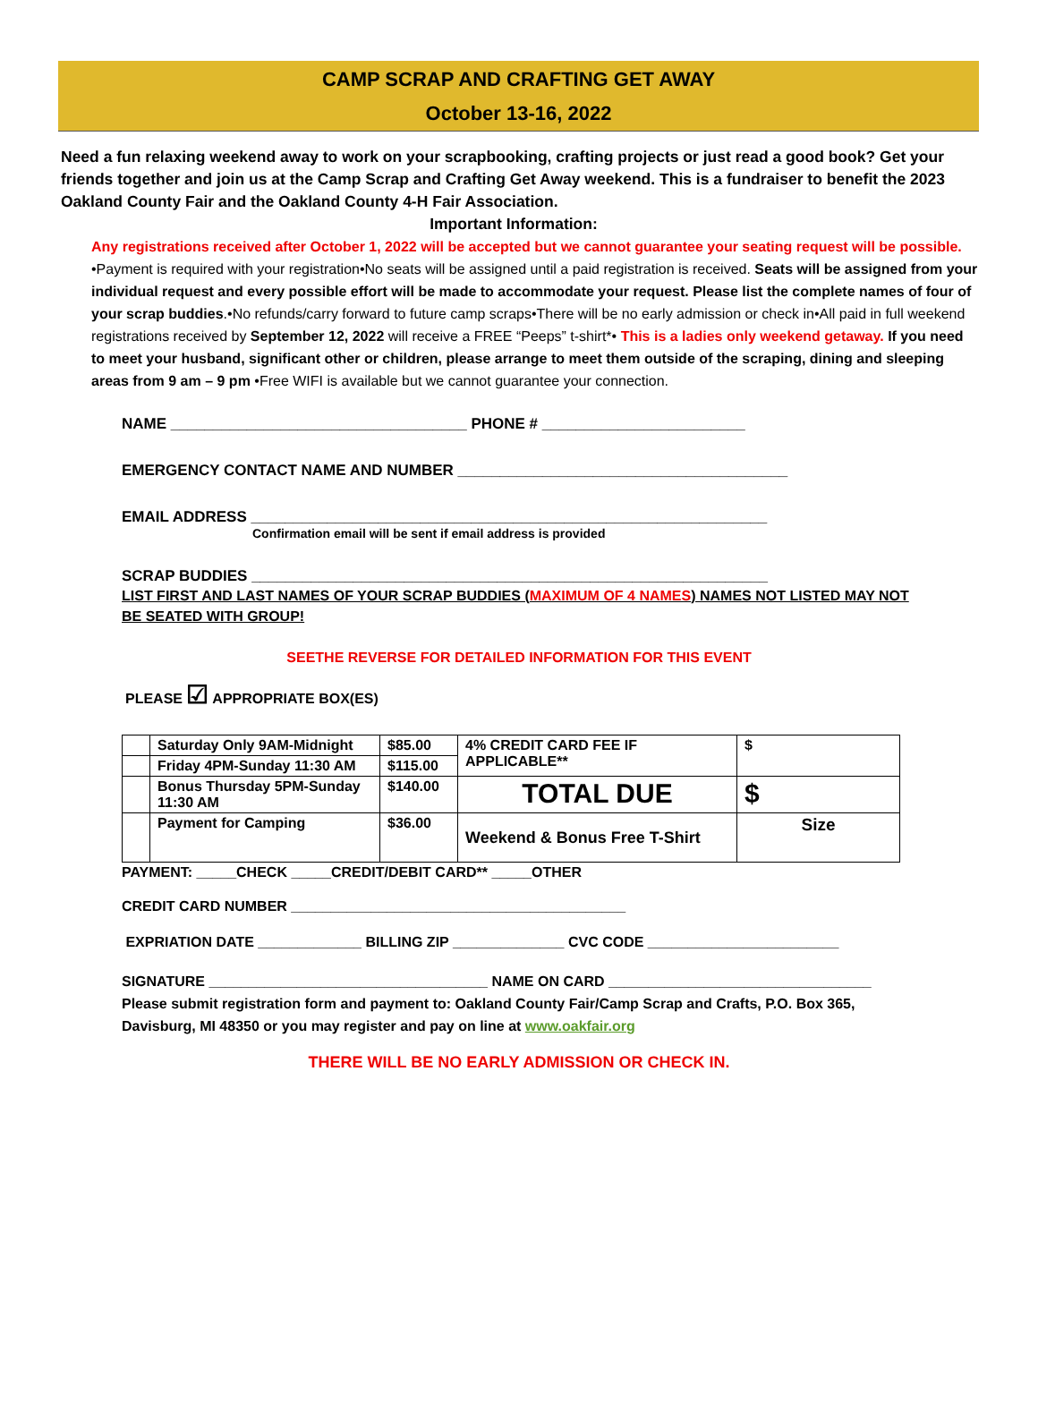CAMP SCRAP AND CRAFTING GET AWAY
October 13-16, 2022
Need a fun relaxing weekend away to work on your scrapbooking, crafting projects or just read a good book? Get your friends together and join us at the Camp Scrap and Crafting Get Away weekend. This is a fundraiser to benefit the 2023 Oakland County Fair and the Oakland County 4-H Fair Association.
Important Information:
Any registrations received after October 1, 2022 will be accepted but we cannot guarantee your seating request will be possible. •Payment is required with your registration•No seats will be assigned until a paid registration is received. Seats will be assigned from your individual request and every possible effort will be made to accommodate your request. Please list the complete names of four of your scrap buddies.•No refunds/carry forward to future camp scraps•There will be no early admission or check in•All paid in full weekend registrations received by September 12, 2022 will receive a FREE “Peeps” t-shirt*• This is a ladies only weekend getaway. If you need to meet your husband, significant other or children, please arrange to meet them outside of the scraping, dining and sleeping areas from 9 am – 9 pm •Free WIFI is available but we cannot guarantee your connection.
NAME ___________________________________ PHONE # ________________________
EMERGENCY CONTACT NAME AND NUMBER _______________________________________
EMAIL ADDRESS _____________________________________________________________
Confirmation email will be sent if email address is provided
SCRAP BUDDIES _____________________________________________________________
LIST FIRST AND LAST NAMES OF YOUR SCRAP BUDDIES (MAXIMUM OF 4 NAMES) NAMES NOT LISTED MAY NOT BE SEATED WITH GROUP!
SEETHE REVERSE FOR DETAILED INFORMATION FOR THIS EVENT
PLEASE ☑ APPROPRIATE BOX(ES)
| | Saturday Only 9AM-Midnight | $85.00 | 4% CREDIT CARD FEE IF APPLICABLE** | $ |
| | Friday 4PM-Sunday 11:30 AM | $115.00 | | |
| | Bonus Thursday 5PM-Sunday 11:30 AM | $140.00 | TOTAL DUE | $ |
| | Payment for Camping | $36.00 | Weekend & Bonus Free T-Shirt | Size |
PAYMENT: _____CHECK _____CREDIT/DEBIT CARD** _____OTHER
CREDIT CARD NUMBER __________________________________________
EXPRIATION DATE _____________ BILLING ZIP ______________ CVC CODE ________________________
SIGNATURE ___________________________________ NAME ON CARD _________________________________
Please submit registration form and payment to: Oakland County Fair/Camp Scrap and Crafts, P.O. Box 365, Davisburg, MI 48350 or you may register and pay on line at www.oakfair.org
THERE WILL BE NO EARLY ADMISSION OR CHECK IN.